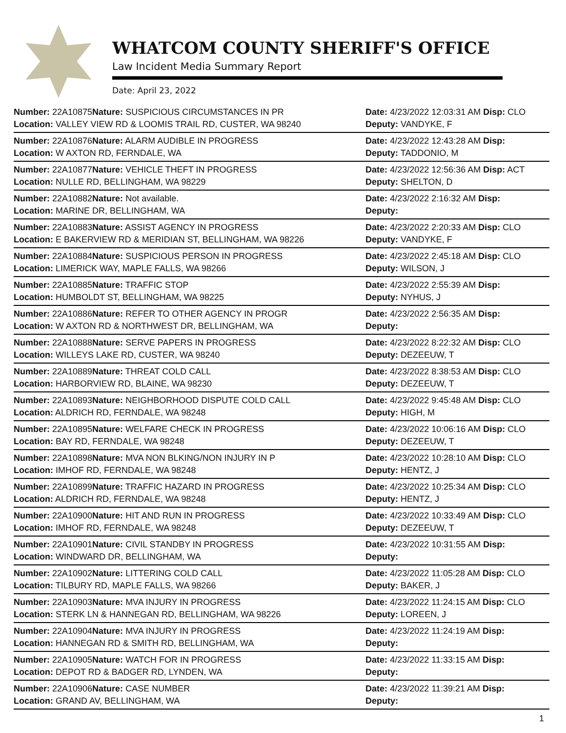WHATCOM COUNTY SHERIFF'S OFFICE
Law Incident Media Summary Report
Date: April 23, 2022
| Number: 22A10875 | Nature: SUSPICIOUS CIRCUMSTANCES IN PR | Date: 4/23/2022 12:03:31 AM Disp: CLO |
| Location: VALLEY VIEW RD & LOOMIS TRAIL RD, CUSTER, WA 98240 | | Deputy: VANDYKE, F |
| Number: 22A10876 | Nature: ALARM AUDIBLE IN PROGRESS | Date: 4/23/2022 12:43:28 AM Disp: |
| Location: W AXTON RD, FERNDALE, WA | | Deputy: TADDONIO, M |
| Number: 22A10877 | Nature: VEHICLE THEFT IN PROGRESS | Date: 4/23/2022 12:56:36 AM Disp: ACT |
| Location: NULLE RD, BELLINGHAM, WA 98229 | | Deputy: SHELTON, D |
| Number: 22A10882 | Nature: Not available. | Date: 4/23/2022 2:16:32 AM Disp: |
| Location: MARINE DR, BELLINGHAM, WA | | Deputy: |
| Number: 22A10883 | Nature: ASSIST AGENCY IN PROGRESS | Date: 4/23/2022 2:20:33 AM Disp: CLO |
| Location: E BAKERVIEW RD & MERIDIAN ST, BELLINGHAM, WA 98226 | | Deputy: VANDYKE, F |
| Number: 22A10884 | Nature: SUSPICIOUS PERSON IN PROGRESS | Date: 4/23/2022 2:45:18 AM Disp: CLO |
| Location: LIMERICK WAY, MAPLE FALLS, WA 98266 | | Deputy: WILSON, J |
| Number: 22A10885 | Nature: TRAFFIC STOP | Date: 4/23/2022 2:55:39 AM Disp: |
| Location: HUMBOLDT ST, BELLINGHAM, WA 98225 | | Deputy: NYHUS, J |
| Number: 22A10886 | Nature: REFER TO OTHER AGENCY IN PROGR | Date: 4/23/2022 2:56:35 AM Disp: |
| Location: W AXTON RD & NORTHWEST DR, BELLINGHAM, WA | | Deputy: |
| Number: 22A10888 | Nature: SERVE PAPERS IN PROGRESS | Date: 4/23/2022 8:22:32 AM Disp: CLO |
| Location: WILLEYS LAKE RD, CUSTER, WA 98240 | | Deputy: DEZEEUW, T |
| Number: 22A10889 | Nature: THREAT COLD CALL | Date: 4/23/2022 8:38:53 AM Disp: CLO |
| Location: HARBORVIEW RD, BLAINE, WA 98230 | | Deputy: DEZEEUW, T |
| Number: 22A10893 | Nature: NEIGHBORHOOD DISPUTE COLD CALL | Date: 4/23/2022 9:45:48 AM Disp: CLO |
| Location: ALDRICH RD, FERNDALE, WA 98248 | | Deputy: HIGH, M |
| Number: 22A10895 | Nature: WELFARE CHECK IN PROGRESS | Date: 4/23/2022 10:06:16 AM Disp: CLO |
| Location: BAY RD, FERNDALE, WA 98248 | | Deputy: DEZEEUW, T |
| Number: 22A10898 | Nature: MVA NON BLKING/NON INJURY IN P | Date: 4/23/2022 10:28:10 AM Disp: CLO |
| Location: IMHOF RD, FERNDALE, WA 98248 | | Deputy: HENTZ, J |
| Number: 22A10899 | Nature: TRAFFIC HAZARD IN PROGRESS | Date: 4/23/2022 10:25:34 AM Disp: CLO |
| Location: ALDRICH RD, FERNDALE, WA 98248 | | Deputy: HENTZ, J |
| Number: 22A10900 | Nature: HIT AND RUN IN PROGRESS | Date: 4/23/2022 10:33:49 AM Disp: CLO |
| Location: IMHOF RD, FERNDALE, WA 98248 | | Deputy: DEZEEUW, T |
| Number: 22A10901 | Nature: CIVIL STANDBY IN PROGRESS | Date: 4/23/2022 10:31:55 AM Disp: |
| Location: WINDWARD DR, BELLINGHAM, WA | | Deputy: |
| Number: 22A10902 | Nature: LITTERING COLD CALL | Date: 4/23/2022 11:05:28 AM Disp: CLO |
| Location: TILBURY RD, MAPLE FALLS, WA 98266 | | Deputy: BAKER, J |
| Number: 22A10903 | Nature: MVA INJURY IN PROGRESS | Date: 4/23/2022 11:24:15 AM Disp: CLO |
| Location: STERK LN & HANNEGAN RD, BELLINGHAM, WA 98226 | | Deputy: LOREEN, J |
| Number: 22A10904 | Nature: MVA INJURY IN PROGRESS | Date: 4/23/2022 11:24:19 AM Disp: |
| Location: HANNEGAN RD & SMITH RD, BELLINGHAM, WA | | Deputy: |
| Number: 22A10905 | Nature: WATCH FOR IN PROGRESS | Date: 4/23/2022 11:33:15 AM Disp: |
| Location: DEPOT RD & BADGER RD, LYNDEN, WA | | Deputy: |
| Number: 22A10906 | Nature: CASE NUMBER | Date: 4/23/2022 11:39:21 AM Disp: |
| Location: GRAND AV, BELLINGHAM, WA | | Deputy: |
1